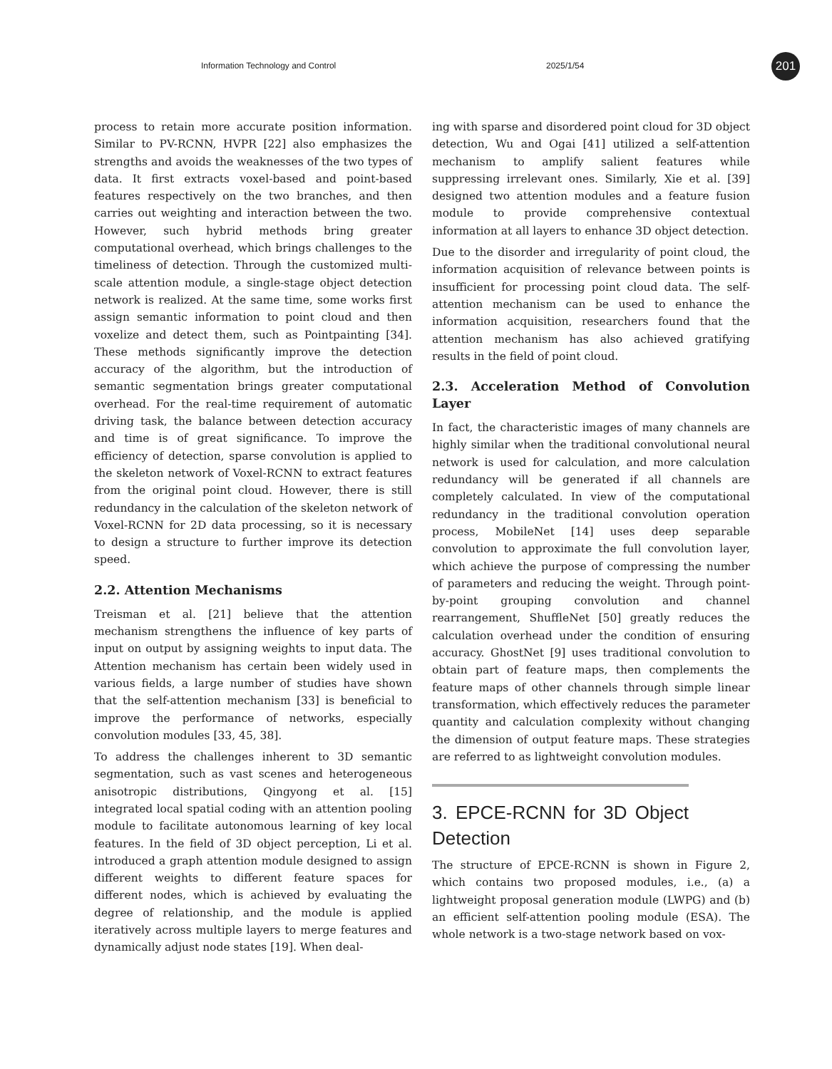Information Technology and Control 2025/1/54 201
process to retain more accurate position information. Similar to PV-RCNN, HVPR [22] also emphasizes the strengths and avoids the weaknesses of the two types of data. It first extracts voxel-based and point-based features respectively on the two branches, and then carries out weighting and interaction between the two. However, such hybrid methods bring greater computational overhead, which brings challenges to the timeliness of detection. Through the customized multi-scale attention module, a single-stage object detection network is realized. At the same time, some works first assign semantic information to point cloud and then voxelize and detect them, such as Pointpainting [34]. These methods significantly improve the detection accuracy of the algorithm, but the introduction of semantic segmentation brings greater computational overhead. For the real-time requirement of automatic driving task, the balance between detection accuracy and time is of great significance. To improve the efficiency of detection, sparse convolution is applied to the skeleton network of Voxel-RCNN to extract features from the original point cloud. However, there is still redundancy in the calculation of the skeleton network of Voxel-RCNN for 2D data processing, so it is necessary to design a structure to further improve its detection speed.
2.2. Attention Mechanisms
Treisman et al. [21] believe that the attention mechanism strengthens the influence of key parts of input on output by assigning weights to input data. The Attention mechanism has certain been widely used in various fields, a large number of studies have shown that the self-attention mechanism [33] is beneficial to improve the performance of networks, especially convolution modules [33, 45, 38].
To address the challenges inherent to 3D semantic segmentation, such as vast scenes and heterogeneous anisotropic distributions, Qingyong et al. [15] integrated local spatial coding with an attention pooling module to facilitate autonomous learning of key local features. In the field of 3D object perception, Li et al. introduced a graph attention module designed to assign different weights to different feature spaces for different nodes, which is achieved by evaluating the degree of relationship, and the module is applied iteratively across multiple layers to merge features and dynamically adjust node states [19]. When deal-
ing with sparse and disordered point cloud for 3D object detection, Wu and Ogai [41] utilized a self-attention mechanism to amplify salient features while suppressing irrelevant ones. Similarly, Xie et al. [39] designed two attention modules and a feature fusion module to provide comprehensive contextual information at all layers to enhance 3D object detection.
Due to the disorder and irregularity of point cloud, the information acquisition of relevance between points is insufficient for processing point cloud data. The self-attention mechanism can be used to enhance the information acquisition, researchers found that the attention mechanism has also achieved gratifying results in the field of point cloud.
2.3. Acceleration Method of Convolution Layer
In fact, the characteristic images of many channels are highly similar when the traditional convolutional neural network is used for calculation, and more calculation redundancy will be generated if all channels are completely calculated. In view of the computational redundancy in the traditional convolution operation process, MobileNet [14] uses deep separable convolution to approximate the full convolution layer, which achieve the purpose of compressing the number of parameters and reducing the weight. Through point-by-point grouping convolution and channel rearrangement, ShuffleNet [50] greatly reduces the calculation overhead under the condition of ensuring accuracy. GhostNet [9] uses traditional convolution to obtain part of feature maps, then complements the feature maps of other channels through simple linear transformation, which effectively reduces the parameter quantity and calculation complexity without changing the dimension of output feature maps. These strategies are referred to as lightweight convolution modules.
3. EPCE-RCNN for 3D Object Detection
The structure of EPCE-RCNN is shown in Figure 2, which contains two proposed modules, i.e., (a) a lightweight proposal generation module (LWPG) and (b) an efficient self-attention pooling module (ESA). The whole network is a two-stage network based on vox-